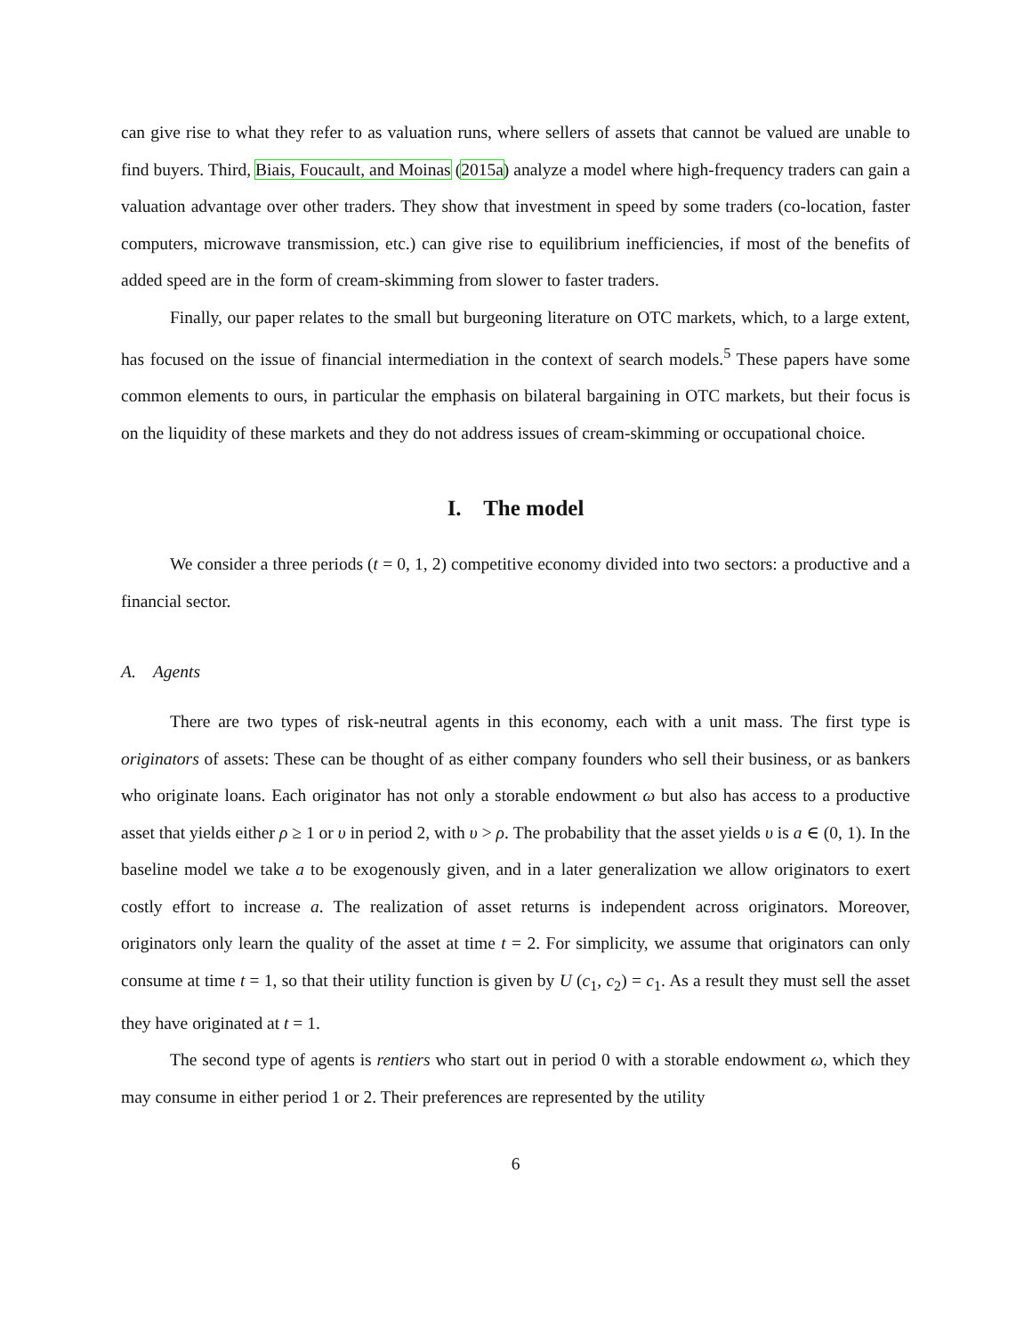can give rise to what they refer to as valuation runs, where sellers of assets that cannot be valued are unable to find buyers. Third, Biais, Foucault, and Moinas (2015a) analyze a model where high-frequency traders can gain a valuation advantage over other traders. They show that investment in speed by some traders (co-location, faster computers, microwave transmission, etc.) can give rise to equilibrium inefficiencies, if most of the benefits of added speed are in the form of cream-skimming from slower to faster traders.
Finally, our paper relates to the small but burgeoning literature on OTC markets, which, to a large extent, has focused on the issue of financial intermediation in the context of search models.<sup>5</sup> These papers have some common elements to ours, in particular the emphasis on bilateral bargaining in OTC markets, but their focus is on the liquidity of these markets and they do not address issues of cream-skimming or occupational choice.
I. The model
We consider a three periods (t = 0, 1, 2) competitive economy divided into two sectors: a productive and a financial sector.
A. Agents
There are two types of risk-neutral agents in this economy, each with a unit mass. The first type is originators of assets: These can be thought of as either company founders who sell their business, or as bankers who originate loans. Each originator has not only a storable endowment ω but also has access to a productive asset that yields either ρ ≥ 1 or υ in period 2, with υ > ρ. The probability that the asset yields υ is a ∈ (0, 1). In the baseline model we take a to be exogenously given, and in a later generalization we allow originators to exert costly effort to increase a. The realization of asset returns is independent across originators. Moreover, originators only learn the quality of the asset at time t = 2. For simplicity, we assume that originators can only consume at time t = 1, so that their utility function is given by U (c<sub>1</sub>, c<sub>2</sub>) = c<sub>1</sub>. As a result they must sell the asset they have originated at t = 1.
The second type of agents is rentiers who start out in period 0 with a storable endowment ω, which they may consume in either period 1 or 2. Their preferences are represented by the utility
6